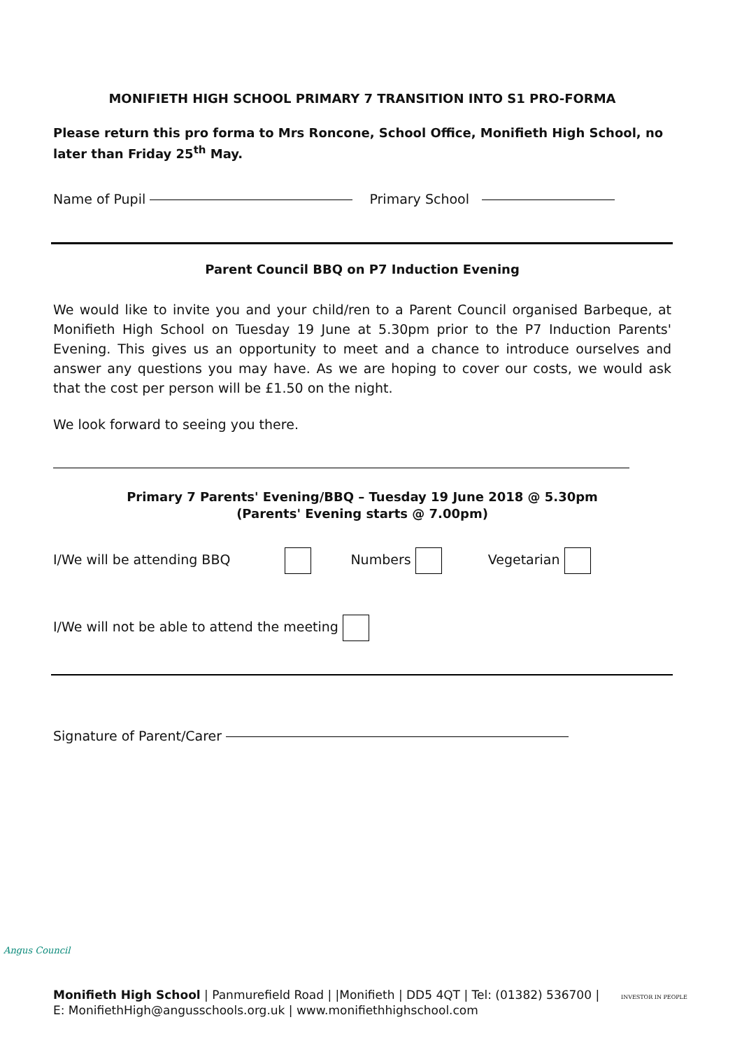MONIFIETH HIGH SCHOOL PRIMARY 7 TRANSITION INTO S1 PRO-FORMA
Please return this pro forma to Mrs Roncone, School Office, Monifieth High School, no later than Friday 25<sup>th</sup> May.
Name of Pupil Primary School
Parent Council BBQ on P7 Induction Evening
We would like to invite you and your child/ren to a Parent Council organised Barbeque, at Monifieth High School on Tuesday 19 June at 5.30pm prior to the P7 Induction Parents' Evening. This gives us an opportunity to meet and a chance to introduce ourselves and answer any questions you may have. As we are hoping to cover our costs, we would ask that the cost per person will be £1.50 on the night.
We look forward to seeing you there.
Primary 7 Parents' Evening/BBQ – Tuesday 19 June 2018 @ 5.30pm
(Parents' Evening starts @ 7.00pm)
I/We will be attending BBQ Numbers Vegetarian
I/We will not be able to attend the meeting
Signature of Parent/Carer
Angus Council
Monifieth High School | Panmurefield Road | |Monifieth | DD5 4QT | Tel: (01382) 536700 |
E: MonifiethHigh@angusschools.org.uk | www.monifiethhighschool.com
INVESTOR IN PEOPLE